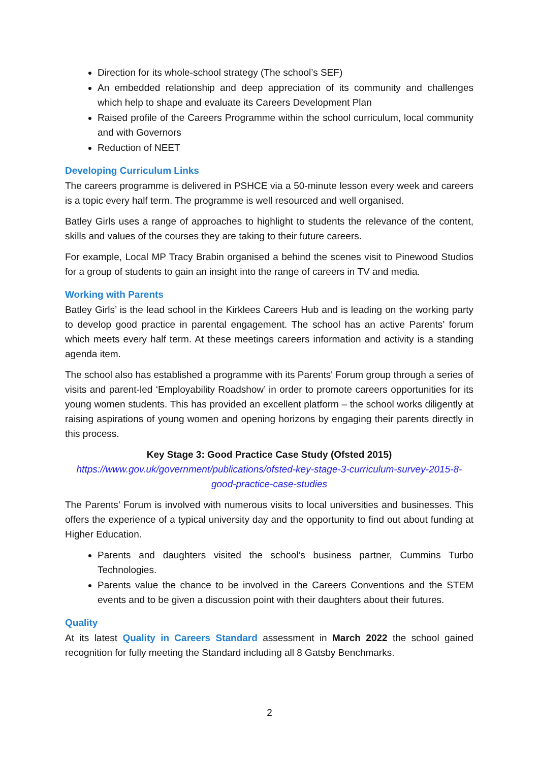Direction for its whole-school strategy (The school’s SEF)
An embedded relationship and deep appreciation of its community and challenges which help to shape and evaluate its Careers Development Plan
Raised profile of the Careers Programme within the school curriculum, local community and with Governors
Reduction of NEET
Developing Curriculum Links
The careers programme is delivered in PSHCE via a 50-minute lesson every week and careers is a topic every half term. The programme is well resourced and well organised.
Batley Girls uses a range of approaches to highlight to students the relevance of the content, skills and values of the courses they are taking to their future careers.
For example, Local MP Tracy Brabin organised a behind the scenes visit to Pinewood Studios for a group of students to gain an insight into the range of careers in TV and media.
Working with Parents
Batley Girls’ is the lead school in the Kirklees Careers Hub and is leading on the working party to develop good practice in parental engagement. The school has an active Parents’ forum which meets every half term. At these meetings careers information and activity is a standing agenda item.
The school also has established a programme with its Parents' Forum group through a series of visits and parent-led ‘Employability Roadshow’ in order to promote careers opportunities for its young women students. This has provided an excellent platform – the school works diligently at raising aspirations of young women and opening horizons by engaging their parents directly in this process.
Key Stage 3: Good Practice Case Study (Ofsted 2015)
https://www.gov.uk/government/publications/ofsted-key-stage-3-curriculum-survey-2015-8-good-practice-case-studies
The Parents’ Forum is involved with numerous visits to local universities and businesses. This offers the experience of a typical university day and the opportunity to find out about funding at Higher Education.
Parents and daughters visited the school’s business partner, Cummins Turbo Technologies.
Parents value the chance to be involved in the Careers Conventions and the STEM events and to be given a discussion point with their daughters about their futures.
Quality
At its latest Quality in Careers Standard assessment in March 2022 the school gained recognition for fully meeting the Standard including all 8 Gatsby Benchmarks.
2